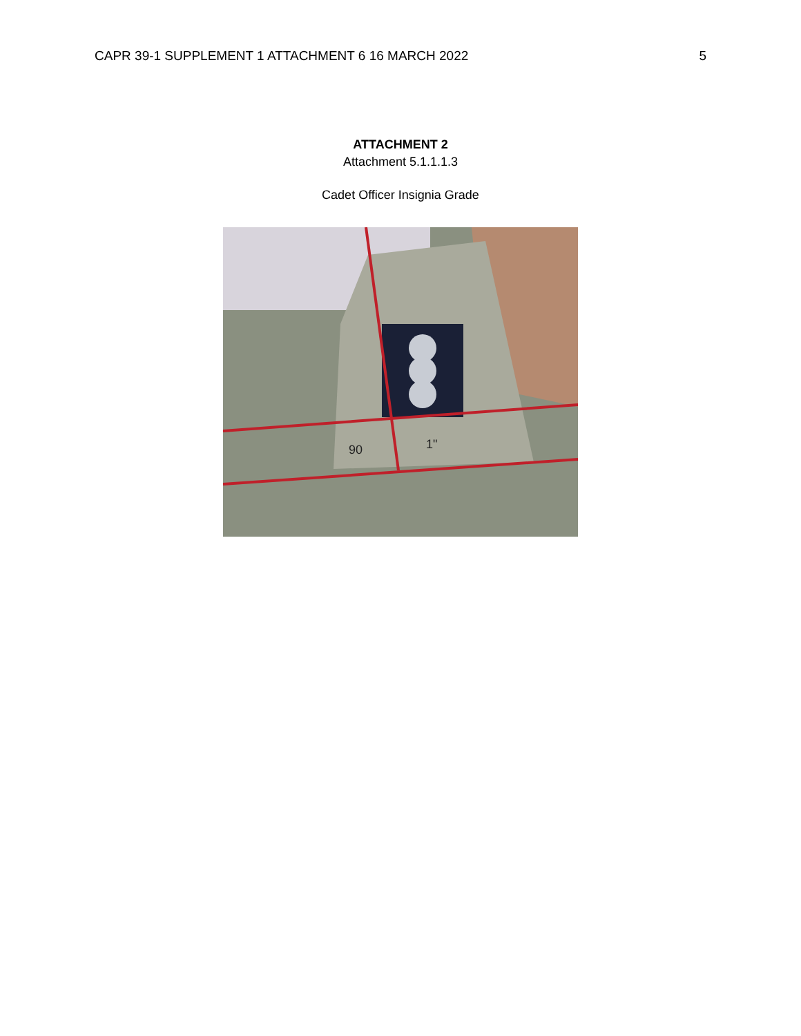CAPR 39-1 SUPPLEMENT 1 ATTACHMENT 6 16 MARCH 2022 5
ATTACHMENT 2
Attachment 5.1.1.1.3
Cadet Officer Insignia Grade
90
1"